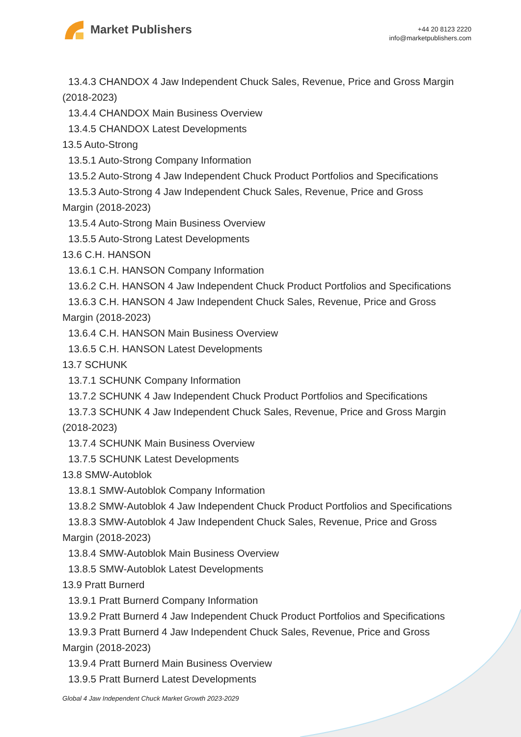Market Publishers
+44 20 8123 2220
info@marketpublishers.com
13.4.3 CHANDOX 4 Jaw Independent Chuck Sales, Revenue, Price and Gross Margin
(2018-2023)
13.4.4 CHANDOX Main Business Overview
13.4.5 CHANDOX Latest Developments
13.5 Auto-Strong
13.5.1 Auto-Strong Company Information
13.5.2 Auto-Strong 4 Jaw Independent Chuck Product Portfolios and Specifications
13.5.3 Auto-Strong 4 Jaw Independent Chuck Sales, Revenue, Price and Gross
Margin (2018-2023)
13.5.4 Auto-Strong Main Business Overview
13.5.5 Auto-Strong Latest Developments
13.6 C.H. HANSON
13.6.1 C.H. HANSON Company Information
13.6.2 C.H. HANSON 4 Jaw Independent Chuck Product Portfolios and Specifications
13.6.3 C.H. HANSON 4 Jaw Independent Chuck Sales, Revenue, Price and Gross
Margin (2018-2023)
13.6.4 C.H. HANSON Main Business Overview
13.6.5 C.H. HANSON Latest Developments
13.7 SCHUNK
13.7.1 SCHUNK Company Information
13.7.2 SCHUNK 4 Jaw Independent Chuck Product Portfolios and Specifications
13.7.3 SCHUNK 4 Jaw Independent Chuck Sales, Revenue, Price and Gross Margin
(2018-2023)
13.7.4 SCHUNK Main Business Overview
13.7.5 SCHUNK Latest Developments
13.8 SMW-Autoblok
13.8.1 SMW-Autoblok Company Information
13.8.2 SMW-Autoblok 4 Jaw Independent Chuck Product Portfolios and Specifications
13.8.3 SMW-Autoblok 4 Jaw Independent Chuck Sales, Revenue, Price and Gross
Margin (2018-2023)
13.8.4 SMW-Autoblok Main Business Overview
13.8.5 SMW-Autoblok Latest Developments
13.9 Pratt Burnerd
13.9.1 Pratt Burnerd Company Information
13.9.2 Pratt Burnerd 4 Jaw Independent Chuck Product Portfolios and Specifications
13.9.3 Pratt Burnerd 4 Jaw Independent Chuck Sales, Revenue, Price and Gross
Margin (2018-2023)
13.9.4 Pratt Burnerd Main Business Overview
13.9.5 Pratt Burnerd Latest Developments
Global 4 Jaw Independent Chuck Market Growth 2023-2029